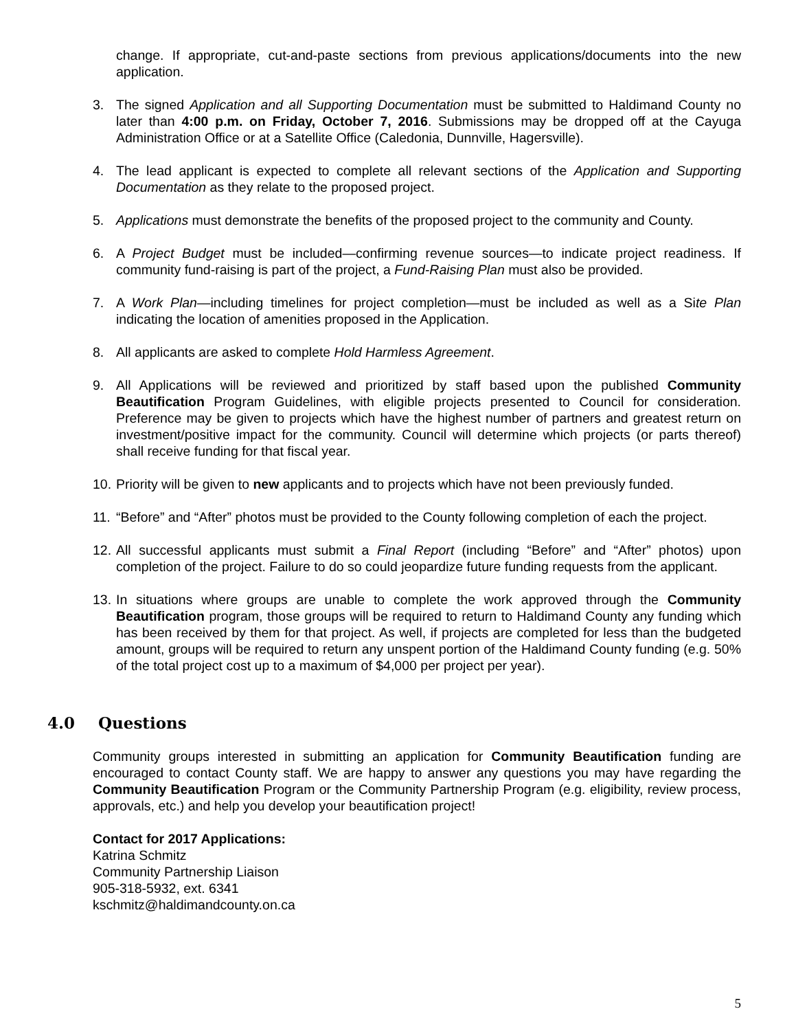change. If appropriate, cut-and-paste sections from previous applications/documents into the new application.
3. The signed Application and all Supporting Documentation must be submitted to Haldimand County no later than 4:00 p.m. on Friday, October 7, 2016. Submissions may be dropped off at the Cayuga Administration Office or at a Satellite Office (Caledonia, Dunnville, Hagersville).
4. The lead applicant is expected to complete all relevant sections of the Application and Supporting Documentation as they relate to the proposed project.
5. Applications must demonstrate the benefits of the proposed project to the community and County.
6. A Project Budget must be included—confirming revenue sources—to indicate project readiness. If community fund-raising is part of the project, a Fund-Raising Plan must also be provided.
7. A Work Plan—including timelines for project completion—must be included as well as a Site Plan indicating the location of amenities proposed in the Application.
8. All applicants are asked to complete Hold Harmless Agreement.
9. All Applications will be reviewed and prioritized by staff based upon the published Community Beautification Program Guidelines, with eligible projects presented to Council for consideration. Preference may be given to projects which have the highest number of partners and greatest return on investment/positive impact for the community. Council will determine which projects (or parts thereof) shall receive funding for that fiscal year.
10.
Priority will be given to new applicants and to projects which have not been previously funded.
11.
“Before” and “After” photos must be provided to the County following completion of each the project.
12.
All successful applicants must submit a Final Report (including “Before” and “After” photos) upon completion of the project. Failure to do so could jeopardize future funding requests from the applicant.
13.
In situations where groups are unable to complete the work approved through the Community Beautification program, those groups will be required to return to Haldimand County any funding which has been received by them for that project. As well, if projects are completed for less than the budgeted amount, groups will be required to return any unspent portion of the Haldimand County funding (e.g. 50% of the total project cost up to a maximum of $4,000 per project per year).
4.0 Questions
Community groups interested in submitting an application for Community Beautification funding are encouraged to contact County staff. We are happy to answer any questions you may have regarding the Community Beautification Program or the Community Partnership Program (e.g. eligibility, review process, approvals, etc.) and help you develop your beautification project!
Contact for 2017 Applications:
Katrina Schmitz
Community Partnership Liaison
905-318-5932, ext. 6341
kschmitz@haldimandcounty.on.ca
5